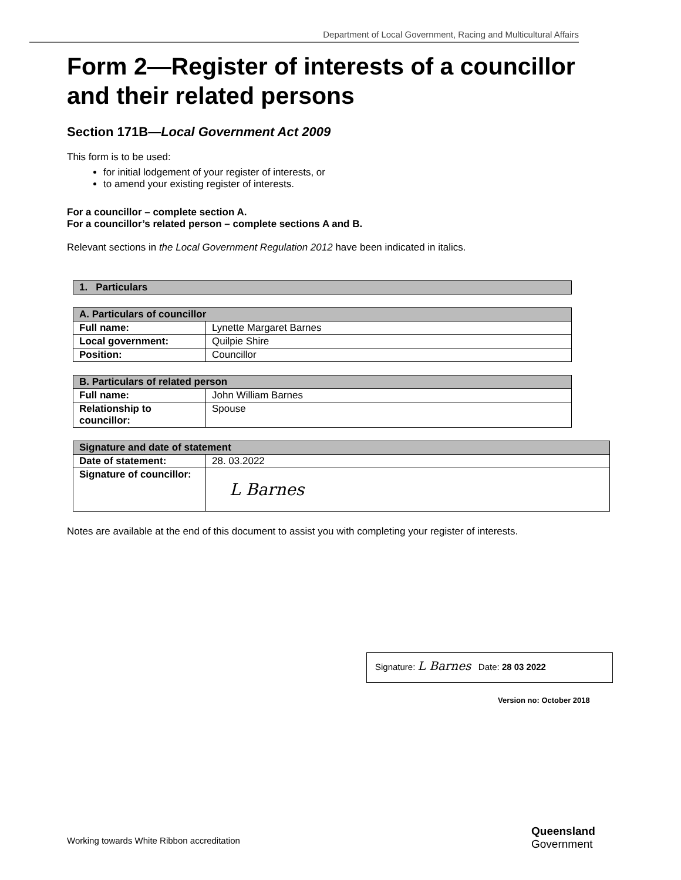Department of Local Government, Racing and Multicultural Affairs
Form 2—Register of interests of a councillor and their related persons
Section 171B—Local Government Act 2009
This form is to be used:
for initial lodgement of your register of interests, or
to amend your existing register of interests.
For a councillor – complete section A.
For a councillor’s related person – complete sections A and B.
Relevant sections in the Local Government Regulation 2012 have been indicated in italics.
| 1. Particulars |
| --- |
| A. Particulars of councillor | |
| --- | --- |
| Full name: | Lynette Margaret Barnes |
| Local government: | Quilpie Shire |
| Position: | Councillor |
| B. Particulars of related person | |
| --- | --- |
| Full name: | John William Barnes |
| Relationship to councillor: | Spouse |
| Signature and date of statement | |
| --- | --- |
| Date of statement: | 28. 03.2022 |
| Signature of councillor: | L Barnes |
Notes are available at the end of this document to assist you with completing your register of interests.
Signature: L Barnes Date: 28 03 2022
Version no: October 2018
Working towards White Ribbon accreditation
Queensland
Government